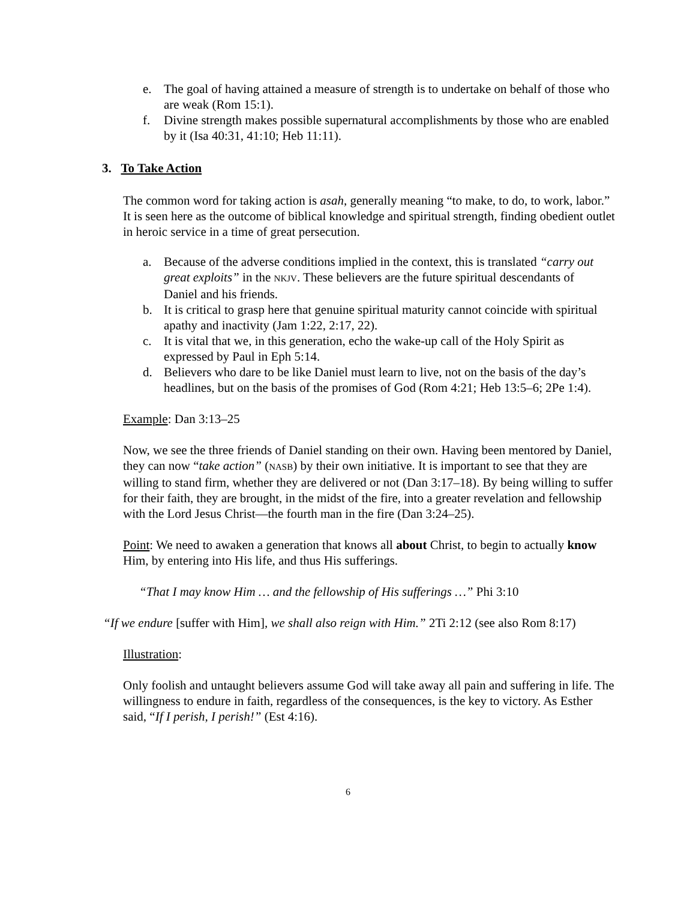e. The goal of having attained a measure of strength is to undertake on behalf of those who are weak (Rom 15:1).
f. Divine strength makes possible supernatural accomplishments by those who are enabled by it (Isa 40:31, 41:10; Heb 11:11).
3. To Take Action
The common word for taking action is asah, generally meaning “to make, to do, to work, labor.” It is seen here as the outcome of biblical knowledge and spiritual strength, finding obedient outlet in heroic service in a time of great persecution.
a. Because of the adverse conditions implied in the context, this is translated “carry out great exploits” in the NKJV. These believers are the future spiritual descendants of Daniel and his friends.
b. It is critical to grasp here that genuine spiritual maturity cannot coincide with spiritual apathy and inactivity (Jam 1:22, 2:17, 22).
c. It is vital that we, in this generation, echo the wake-up call of the Holy Spirit as expressed by Paul in Eph 5:14.
d. Believers who dare to be like Daniel must learn to live, not on the basis of the day’s headlines, but on the basis of the promises of God (Rom 4:21; Heb 13:5–6; 2Pe 1:4).
Example: Dan 3:13–25
Now, we see the three friends of Daniel standing on their own. Having been mentored by Daniel, they can now “take action” (NASB) by their own initiative. It is important to see that they are willing to stand firm, whether they are delivered or not (Dan 3:17–18). By being willing to suffer for their faith, they are brought, in the midst of the fire, into a greater revelation and fellowship with the Lord Jesus Christ—the fourth man in the fire (Dan 3:24–25).
Point: We need to awaken a generation that knows all about Christ, to begin to actually know Him, by entering into His life, and thus His sufferings.
“That I may know Him … and the fellowship of His sufferings …” Phi 3:10
“If we endure [suffer with Him], we shall also reign with Him.” 2Ti 2:12 (see also Rom 8:17)
Illustration:
Only foolish and untaught believers assume God will take away all pain and suffering in life. The willingness to endure in faith, regardless of the consequences, is the key to victory. As Esther said, “If I perish, I perish!” (Est 4:16).
6